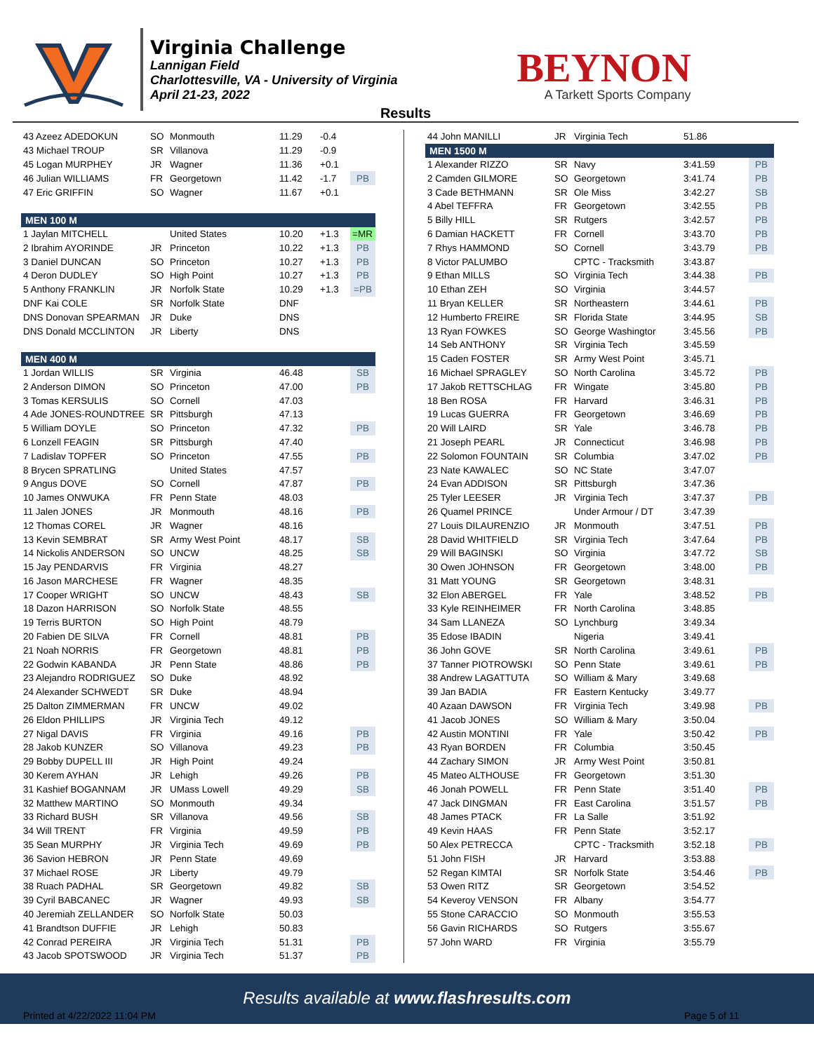Virginia Challenge
Lannigan Field
Charlottesville, VA - University of Virginia
April 21-23, 2022
BEYNON
A Tarkett Sports Company
Results
| 43 Azeez ADEDOKUN | SO | Monmouth | 11.29 | -0.4 | |
| 43 Michael TROUP | SR | Villanova | 11.29 | -0.9 | |
| 45 Logan MURPHEY | JR | Wagner | 11.36 | +0.1 | |
| 46 Julian WILLIAMS | FR | Georgetown | 11.42 | -1.7 | PB |
| 47 Eric GRIFFIN | SO | Wagner | 11.67 | +0.1 | |
| MEN 100 M | | | | | |
| 1 Jaylan MITCHELL | | United States | 10.20 | +1.3 | =MR |
| 2 Ibrahim AYORINDE | JR | Princeton | 10.22 | +1.3 | PB |
| 3 Daniel DUNCAN | SO | Princeton | 10.27 | +1.3 | PB |
| 4 Deron DUDLEY | SO | High Point | 10.27 | +1.3 | PB |
| 5 Anthony FRANKLIN | JR | Norfolk State | 10.29 | +1.3 | =PB |
| DNF Kai COLE | SR | Norfolk State | DNF | | |
| DNS Donovan SPEARMAN | JR | Duke | DNS | | |
| DNS Donald MCCLINTON | JR | Liberty | DNS | | |
| MEN 400 M | | | | | |
| 1 Jordan WILLIS | SR | Virginia | 46.48 | | SB |
| 2 Anderson DIMON | SO | Princeton | 47.00 | | PB |
| 3 Tomas KERSULIS | SO | Cornell | 47.03 | | |
| 4 Ade JONES-ROUNDTREE | SR | Pittsburgh | 47.13 | | |
| 5 William DOYLE | SO | Princeton | 47.32 | | PB |
| 6 Lonzell FEAGIN | SR | Pittsburgh | 47.40 | | |
| 7 Ladislav TOPFER | SO | Princeton | 47.55 | | PB |
| 8 Brycen SPRATLING | | United States | 47.57 | | |
| 9 Angus DOVE | SO | Cornell | 47.87 | | PB |
| 10 James ONWUKA | FR | Penn State | 48.03 | | |
| 11 Jalen JONES | JR | Monmouth | 48.16 | | PB |
| 12 Thomas COREL | JR | Wagner | 48.16 | | |
| 13 Kevin SEMBRAT | SR | Army West Point | 48.17 | | SB |
| 14 Nickolis ANDERSON | SO | UNCW | 48.25 | | SB |
| 15 Jay PENDARVIS | FR | Virginia | 48.27 | | |
| 16 Jason MARCHESE | FR | Wagner | 48.35 | | |
| 17 Cooper WRIGHT | SO | UNCW | 48.43 | | SB |
| 18 Dazon HARRISON | SO | Norfolk State | 48.55 | | |
| 19 Terris BURTON | SO | High Point | 48.79 | | |
| 20 Fabien DE SILVA | FR | Cornell | 48.81 | | PB |
| 21 Noah NORRIS | FR | Georgetown | 48.81 | | PB |
| 22 Godwin KABANDA | JR | Penn State | 48.86 | | PB |
| 23 Alejandro RODRIGUEZ | SO | Duke | 48.92 | | |
| 24 Alexander SCHWEDT | SR | Duke | 48.94 | | |
| 25 Dalton ZIMMERMAN | FR | UNCW | 49.02 | | |
| 26 Eldon PHILLIPS | JR | Virginia Tech | 49.12 | | |
| 27 Nigal DAVIS | FR | Virginia | 49.16 | | PB |
| 28 Jakob KUNZER | SO | Villanova | 49.23 | | PB |
| 29 Bobby DUPELL III | JR | High Point | 49.24 | | |
| 30 Kerem AYHAN | JR | Lehigh | 49.26 | | PB |
| 31 Kashief BOGANNAM | JR | UMass Lowell | 49.29 | | SB |
| 32 Matthew MARTINO | SO | Monmouth | 49.34 | | |
| 33 Richard BUSH | SR | Villanova | 49.56 | | SB |
| 34 Will TRENT | FR | Virginia | 49.59 | | PB |
| 35 Sean MURPHY | JR | Virginia Tech | 49.69 | | PB |
| 36 Savion HEBRON | JR | Penn State | 49.69 | | |
| 37 Michael ROSE | JR | Liberty | 49.79 | | |
| 38 Ruach PADHAL | SR | Georgetown | 49.82 | | SB |
| 39 Cyril BABCANEC | JR | Wagner | 49.93 | | SB |
| 40 Jeremiah ZELLANDER | SO | Norfolk State | 50.03 | | |
| 41 Brandtson DUFFIE | JR | Lehigh | 50.83 | | |
| 42 Conrad PEREIRA | JR | Virginia Tech | 51.31 | | PB |
| 43 Jacob SPOTSWOOD | JR | Virginia Tech | 51.37 | | PB |
| 44 John MANILLI | JR | Virginia Tech | 51.86 | |
| MEN 1500 M | | | | |
| 1 Alexander RIZZO | SR | Navy | 3:41.59 | PB |
| 2 Camden GILMORE | SO | Georgetown | 3:41.74 | PB |
| 3 Cade BETHMANN | SR | Ole Miss | 3:42.27 | SB |
| 4 Abel TEFFRA | FR | Georgetown | 3:42.55 | PB |
| 5 Billy HILL | SR | Rutgers | 3:42.57 | PB |
| 6 Damian HACKETT | FR | Cornell | 3:43.70 | PB |
| 7 Rhys HAMMOND | SO | Cornell | 3:43.79 | PB |
| 8 Victor PALUMBO | | CPTC - Tracksmith | 3:43.87 | |
| 9 Ethan MILLS | SO | Virginia Tech | 3:44.38 | PB |
| 10 Ethan ZEH | SO | Virginia | 3:44.57 | |
| 11 Bryan KELLER | SR | Northeastern | 3:44.61 | PB |
| 12 Humberto FREIRE | SR | Florida State | 3:44.95 | SB |
| 13 Ryan FOWKES | SO | George Washingtor | 3:45.56 | PB |
| 14 Seb ANTHONY | SR | Virginia Tech | 3:45.59 | |
| 15 Caden FOSTER | SR | Army West Point | 3:45.71 | |
| 16 Michael SPRAGLEY | SO | North Carolina | 3:45.72 | PB |
| 17 Jakob RETTSCHLAG | FR | Wingate | 3:45.80 | PB |
| 18 Ben ROSA | FR | Harvard | 3:46.31 | PB |
| 19 Lucas GUERRA | FR | Georgetown | 3:46.69 | PB |
| 20 Will LAIRD | SR | Yale | 3:46.78 | PB |
| 21 Joseph PEARL | JR | Connecticut | 3:46.98 | PB |
| 22 Solomon FOUNTAIN | SR | Columbia | 3:47.02 | PB |
| 23 Nate KAWALEC | SO | NC State | 3:47.07 | |
| 24 Evan ADDISON | SR | Pittsburgh | 3:47.36 | |
| 25 Tyler LEESER | JR | Virginia Tech | 3:47.37 | PB |
| 26 Quamel PRINCE | | Under Armour / DT | 3:47.39 | |
| 27 Louis DILAURENZIO | JR | Monmouth | 3:47.51 | PB |
| 28 David WHITFIELD | SR | Virginia Tech | 3:47.64 | PB |
| 29 Will BAGINSKI | SO | Virginia | 3:47.72 | SB |
| 30 Owen JOHNSON | FR | Georgetown | 3:48.00 | PB |
| 31 Matt YOUNG | SR | Georgetown | 3:48.31 | |
| 32 Elon ABERGEL | FR | Yale | 3:48.52 | PB |
| 33 Kyle REINHEIMER | FR | North Carolina | 3:48.85 | |
| 34 Sam LLANEZA | SO | Lynchburg | 3:49.34 | |
| 35 Edose IBADIN | | Nigeria | 3:49.41 | |
| 36 John GOVE | SR | North Carolina | 3:49.61 | PB |
| 37 Tanner PIOTROWSKI | SO | Penn State | 3:49.61 | PB |
| 38 Andrew LAGATTUTA | SO | William & Mary | 3:49.68 | |
| 39 Jan BADIA | FR | Eastern Kentucky | 3:49.77 | |
| 40 Azaan DAWSON | FR | Virginia Tech | 3:49.98 | PB |
| 41 Jacob JONES | SO | William & Mary | 3:50.04 | |
| 42 Austin MONTINI | FR | Yale | 3:50.42 | PB |
| 43 Ryan BORDEN | FR | Columbia | 3:50.45 | |
| 44 Zachary SIMON | JR | Army West Point | 3:50.81 | |
| 45 Mateo ALTHOUSE | FR | Georgetown | 3:51.30 | |
| 46 Jonah POWELL | FR | Penn State | 3:51.40 | PB |
| 47 Jack DINGMAN | FR | East Carolina | 3:51.57 | PB |
| 48 James PTACK | FR | La Salle | 3:51.92 | |
| 49 Kevin HAAS | FR | Penn State | 3:52.17 | |
| 50 Alex PETRECCA | | CPTC - Tracksmith | 3:52.18 | PB |
| 51 John FISH | JR | Harvard | 3:53.88 | |
| 52 Regan KIMTAI | SR | Norfolk State | 3:54.46 | PB |
| 53 Owen RITZ | SR | Georgetown | 3:54.52 | |
| 54 Keveroy VENSON | FR | Albany | 3:54.77 | |
| 55 Stone CARACCIO | SO | Monmouth | 3:55.53 | |
| 56 Gavin RICHARDS | SO | Rutgers | 3:55.67 | |
| 57 John WARD | FR | Virginia | 3:55.79 | |
Results available at www.flashresults.com
Printed at 4/22/2022 11:04 PM Page 5 of 11